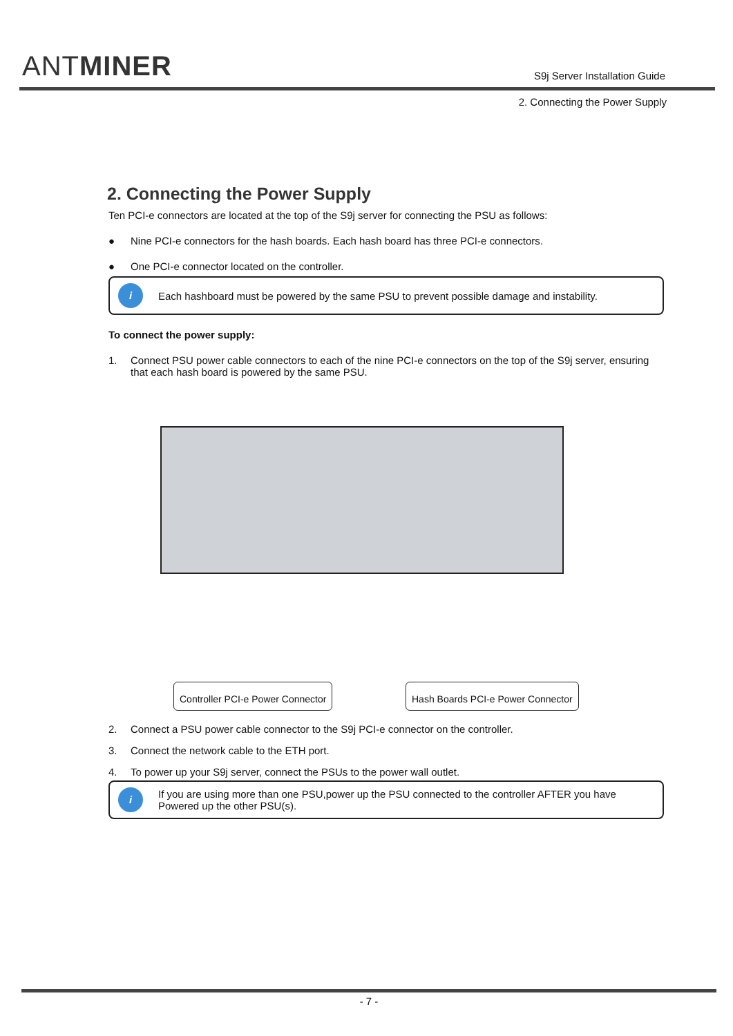ANTMINER
S9j Server Installation Guide
2. Connecting the Power Supply
2. Connecting the Power Supply
Ten PCI-e connectors are located at the top of the S9j server for connecting the PSU as follows:
● Nine PCI-e connectors for the hash boards. Each hash board has three PCI-e connectors.
● One PCI-e connector located on the controller.
i
Each hashboard must be powered by the same PSU to prevent possible damage and instability.
To connect the power supply:
1. Connect PSU power cable connectors to each of the nine PCI-e connectors on the top of the S9j server, ensuring that each hash board is powered by the same PSU.
Controller PCI-e Power Connector
Hash Boards PCI-e Power Connector
2. Connect a PSU power cable connector to the S9j PCI-e connector on the controller.
3. Connect the network cable to the ETH port.
4. To power up your S9j server, connect the PSUs to the power wall outlet.
i
If you are using more than one PSU,power up the PSU connected to the controller AFTER you have Powered up the other PSU(s).
- 7 -